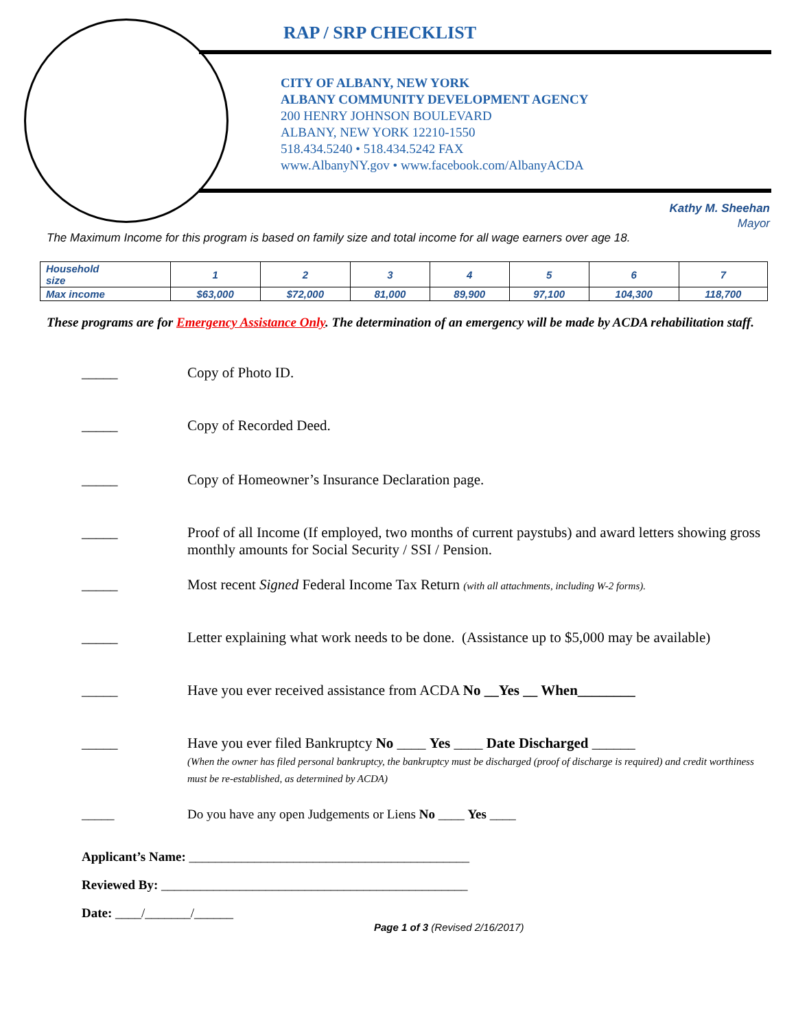RAP / SRP CHECKLIST
CITY OF ALBANY, NEW YORK
ALBANY COMMUNITY DEVELOPMENT AGENCY
200 HENRY JOHNSON BOULEVARD
ALBANY, NEW YORK 12210-1550
518.434.5240 • 518.434.5242 FAX
www.AlbanyNY.gov • www.facebook.com/AlbanyACDA
Kathy M. Sheehan
Mayor
The Maximum Income for this program is based on family size and total income for all wage earners over age 18.
| Household size | 1 | 2 | 3 | 4 | 5 | 6 | 7 |
| --- | --- | --- | --- | --- | --- | --- | --- |
| Max income | $63,000 | $72,000 | 81,000 | 89,900 | 97,100 | 104,300 | 118,700 |
These programs are for Emergency Assistance Only. The determination of an emergency will be made by ACDA rehabilitation staff.
_____ Copy of Photo ID.
_____ Copy of Recorded Deed.
_____ Copy of Homeowner’s Insurance Declaration page.
_____ Proof of all Income (If employed, two months of current paystubs) and award letters showing gross monthly amounts for Social Security / SSI / Pension.
_____ Most recent Signed Federal Income Tax Return (with all attachments, including W-2 forms).
_____ Letter explaining what work needs to be done. (Assistance up to $5,000 may be available)
_____ Have you ever received assistance from ACDA No __Yes __ When________
_____ Have you ever filed Bankruptcy No ____ Yes ____ Date Discharged ______
(When the owner has filed personal bankruptcy, the bankruptcy must be discharged (proof of discharge is required) and credit worthiness must be re-established, as determined by ACDA)
_____ Do you have any open Judgements or Liens No ____ Yes ____
Applicant’s Name: ___________________________________________
Reviewed By: _______________________________________________
Date: ____/_______/______
Page 1 of 3 (Revised 2/16/2017)